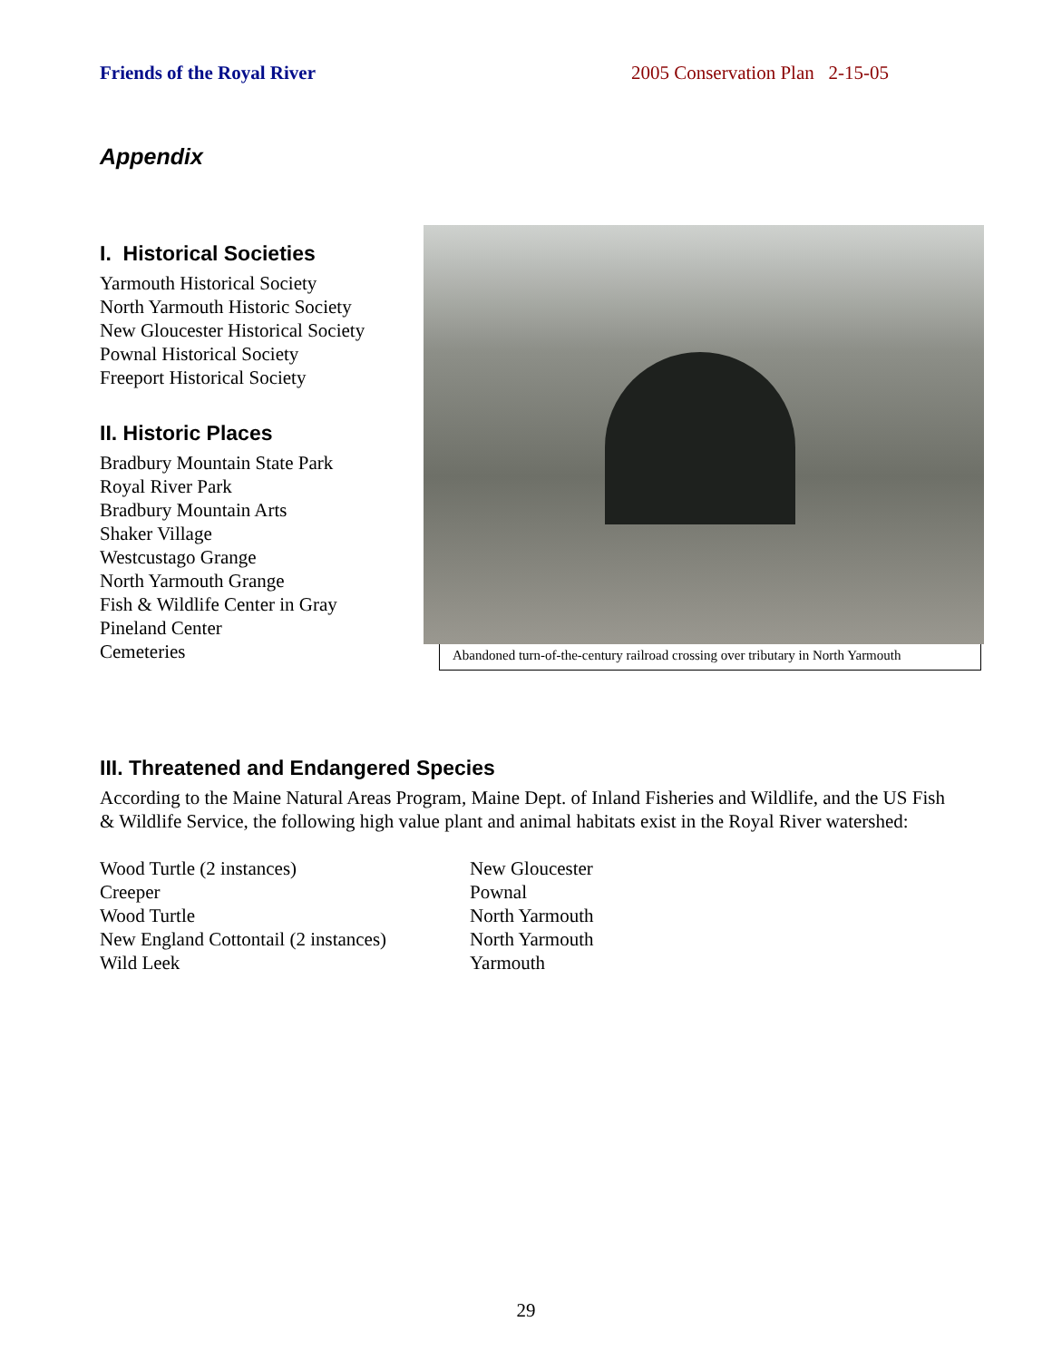Friends of the Royal River 2005 Conservation Plan 2-15-05
Appendix
I. Historical Societies
Yarmouth Historical Society
North Yarmouth Historic Society
New Gloucester Historical Society
Pownal Historical Society
Freeport Historical Society
II. Historic Places
Bradbury Mountain State Park
Royal River Park
Bradbury Mountain Arts
Shaker Village
Westcustago Grange
North Yarmouth Grange
Fish & Wildlife Center in Gray
Pineland Center
Cemeteries
Abandoned turn-of-the-century railroad crossing over tributary in North Yarmouth
III. Threatened and Endangered Species
According to the Maine Natural Areas Program, Maine Dept. of Inland Fisheries and Wildlife, and the US Fish & Wildlife Service, the following high value plant and animal habitats exist in the Royal River watershed:
Wood Turtle (2 instances)
Creeper
Wood Turtle
New England Cottontail (2 instances)
Wild Leek
New Gloucester
Pownal
North Yarmouth
North Yarmouth
Yarmouth
29